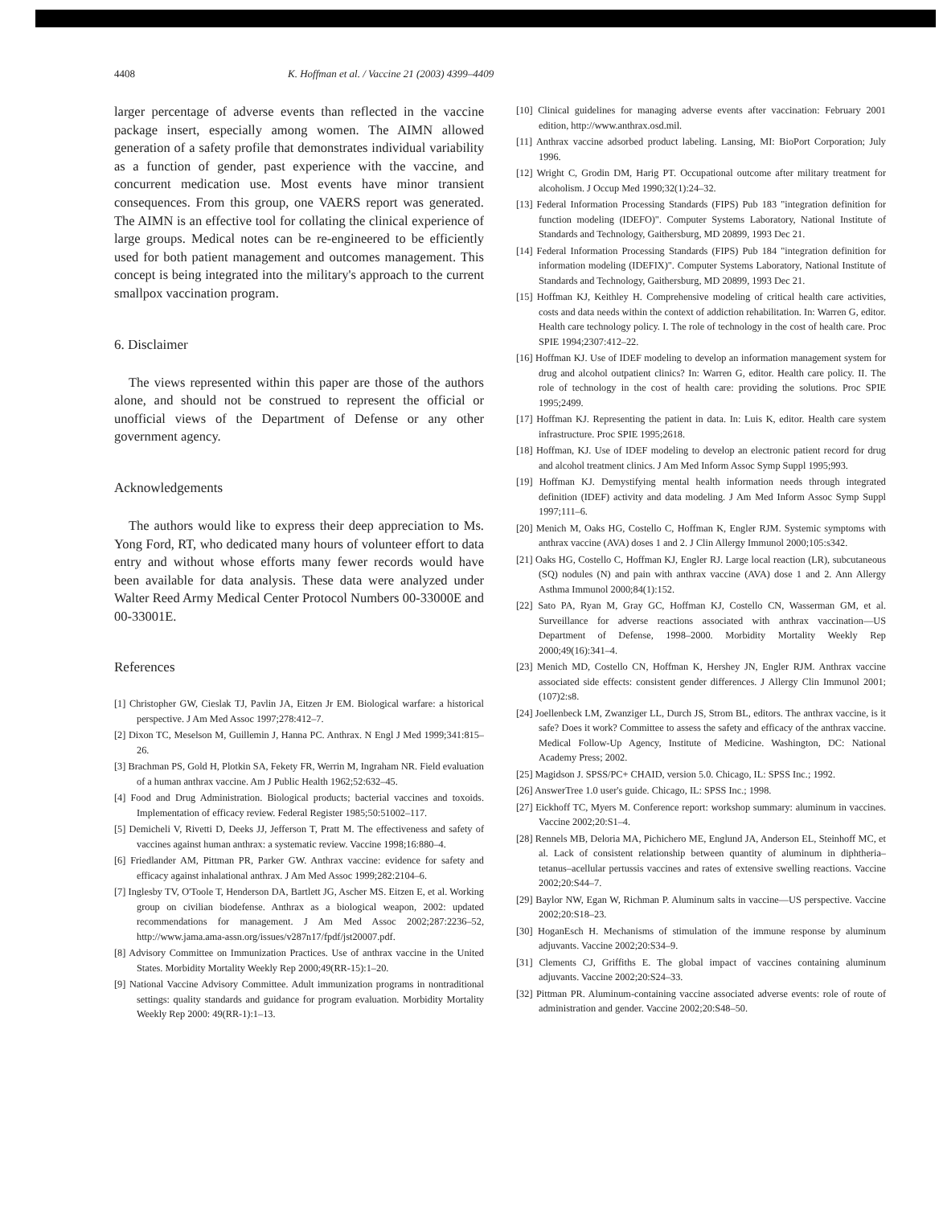4408 K. Hoffman et al. / Vaccine 21 (2003) 4399–4409
larger percentage of adverse events than reflected in the vaccine package insert, especially among women. The AIMN allowed generation of a safety profile that demonstrates individual variability as a function of gender, past experience with the vaccine, and concurrent medication use. Most events have minor transient consequences. From this group, one VAERS report was generated. The AIMN is an effective tool for collating the clinical experience of large groups. Medical notes can be re-engineered to be efficiently used for both patient management and outcomes management. This concept is being integrated into the military's approach to the current smallpox vaccination program.
6. Disclaimer
The views represented within this paper are those of the authors alone, and should not be construed to represent the official or unofficial views of the Department of Defense or any other government agency.
Acknowledgements
The authors would like to express their deep appreciation to Ms. Yong Ford, RT, who dedicated many hours of volunteer effort to data entry and without whose efforts many fewer records would have been available for data analysis. These data were analyzed under Walter Reed Army Medical Center Protocol Numbers 00-33000E and 00-33001E.
References
[1] Christopher GW, Cieslak TJ, Pavlin JA, Eitzen Jr EM. Biological warfare: a historical perspective. J Am Med Assoc 1997;278:412–7.
[2] Dixon TC, Meselson M, Guillemin J, Hanna PC. Anthrax. N Engl J Med 1999;341:815–26.
[3] Brachman PS, Gold H, Plotkin SA, Fekety FR, Werrin M, Ingraham NR. Field evaluation of a human anthrax vaccine. Am J Public Health 1962;52:632–45.
[4] Food and Drug Administration. Biological products; bacterial vaccines and toxoids. Implementation of efficacy review. Federal Register 1985;50:51002–117.
[5] Demicheli V, Rivetti D, Deeks JJ, Jefferson T, Pratt M. The effectiveness and safety of vaccines against human anthrax: a systematic review. Vaccine 1998;16:880–4.
[6] Friedlander AM, Pittman PR, Parker GW. Anthrax vaccine: evidence for safety and efficacy against inhalational anthrax. J Am Med Assoc 1999;282:2104–6.
[7] Inglesby TV, O'Toole T, Henderson DA, Bartlett JG, Ascher MS. Eitzen E, et al. Working group on civilian biodefense. Anthrax as a biological weapon, 2002: updated recommendations for management. J Am Med Assoc 2002;287:2236–52, http://www.jama.ama-assn.org/issues/v287n17/fpdf/jst20007.pdf.
[8] Advisory Committee on Immunization Practices. Use of anthrax vaccine in the United States. Morbidity Mortality Weekly Rep 2000;49(RR-15):1–20.
[9] National Vaccine Advisory Committee. Adult immunization programs in nontraditional settings: quality standards and guidance for program evaluation. Morbidity Mortality Weekly Rep 2000: 49(RR-1):1–13.
[10] Clinical guidelines for managing adverse events after vaccination: February 2001 edition, http://www.anthrax.osd.mil.
[11] Anthrax vaccine adsorbed product labeling. Lansing, MI: BioPort Corporation; July 1996.
[12] Wright C, Grodin DM, Harig PT. Occupational outcome after military treatment for alcoholism. J Occup Med 1990;32(1):24–32.
[13] Federal Information Processing Standards (FIPS) Pub 183 "integration definition for function modeling (IDEFO)". Computer Systems Laboratory, National Institute of Standards and Technology, Gaithersburg, MD 20899, 1993 Dec 21.
[14] Federal Information Processing Standards (FIPS) Pub 184 "integration definition for information modeling (IDEFIX)". Computer Systems Laboratory, National Institute of Standards and Technology, Gaithersburg, MD 20899, 1993 Dec 21.
[15] Hoffman KJ, Keithley H. Comprehensive modeling of critical health care activities, costs and data needs within the context of addiction rehabilitation. In: Warren G, editor. Health care technology policy. I. The role of technology in the cost of health care. Proc SPIE 1994;2307:412–22.
[16] Hoffman KJ. Use of IDEF modeling to develop an information management system for drug and alcohol outpatient clinics? In: Warren G, editor. Health care policy. II. The role of technology in the cost of health care: providing the solutions. Proc SPIE 1995;2499.
[17] Hoffman KJ. Representing the patient in data. In: Luis K, editor. Health care system infrastructure. Proc SPIE 1995;2618.
[18] Hoffman, KJ. Use of IDEF modeling to develop an electronic patient record for drug and alcohol treatment clinics. J Am Med Inform Assoc Symp Suppl 1995;993.
[19] Hoffman KJ. Demystifying mental health information needs through integrated definition (IDEF) activity and data modeling. J Am Med Inform Assoc Symp Suppl 1997;111–6.
[20] Menich M, Oaks HG, Costello C, Hoffman K, Engler RJM. Systemic symptoms with anthrax vaccine (AVA) doses 1 and 2. J Clin Allergy Immunol 2000;105:s342.
[21] Oaks HG, Costello C, Hoffman KJ, Engler RJ. Large local reaction (LR), subcutaneous (SQ) nodules (N) and pain with anthrax vaccine (AVA) dose 1 and 2. Ann Allergy Asthma Immunol 2000;84(1):152.
[22] Sato PA, Ryan M, Gray GC, Hoffman KJ, Costello CN, Wasserman GM, et al. Surveillance for adverse reactions associated with anthrax vaccination—US Department of Defense, 1998–2000. Morbidity Mortality Weekly Rep 2000;49(16):341–4.
[23] Menich MD, Costello CN, Hoffman K, Hershey JN, Engler RJM. Anthrax vaccine associated side effects: consistent gender differences. J Allergy Clin Immunol 2001;(107)2:s8.
[24] Joellenbeck LM, Zwanziger LL, Durch JS, Strom BL, editors. The anthrax vaccine, is it safe? Does it work? Committee to assess the safety and efficacy of the anthrax vaccine. Medical Follow-Up Agency, Institute of Medicine. Washington, DC: National Academy Press; 2002.
[25] Magidson J. SPSS/PC+ CHAID, version 5.0. Chicago, IL: SPSS Inc.; 1992.
[26] AnswerTree 1.0 user's guide. Chicago, IL: SPSS Inc.; 1998.
[27] Eickhoff TC, Myers M. Conference report: workshop summary: aluminum in vaccines. Vaccine 2002;20:S1–4.
[28] Rennels MB, Deloria MA, Pichichero ME, Englund JA, Anderson EL, Steinhoff MC, et al. Lack of consistent relationship between quantity of aluminum in diphtheria–tetanus–acellular pertussis vaccines and rates of extensive swelling reactions. Vaccine 2002;20:S44–7.
[29] Baylor NW, Egan W, Richman P. Aluminum salts in vaccine—US perspective. Vaccine 2002;20:S18–23.
[30] HoganEsch H. Mechanisms of stimulation of the immune response by aluminum adjuvants. Vaccine 2002;20:S34–9.
[31] Clements CJ, Griffiths E. The global impact of vaccines containing aluminum adjuvants. Vaccine 2002;20:S24–33.
[32] Pittman PR. Aluminum-containing vaccine associated adverse events: role of route of administration and gender. Vaccine 2002;20:S48–50.